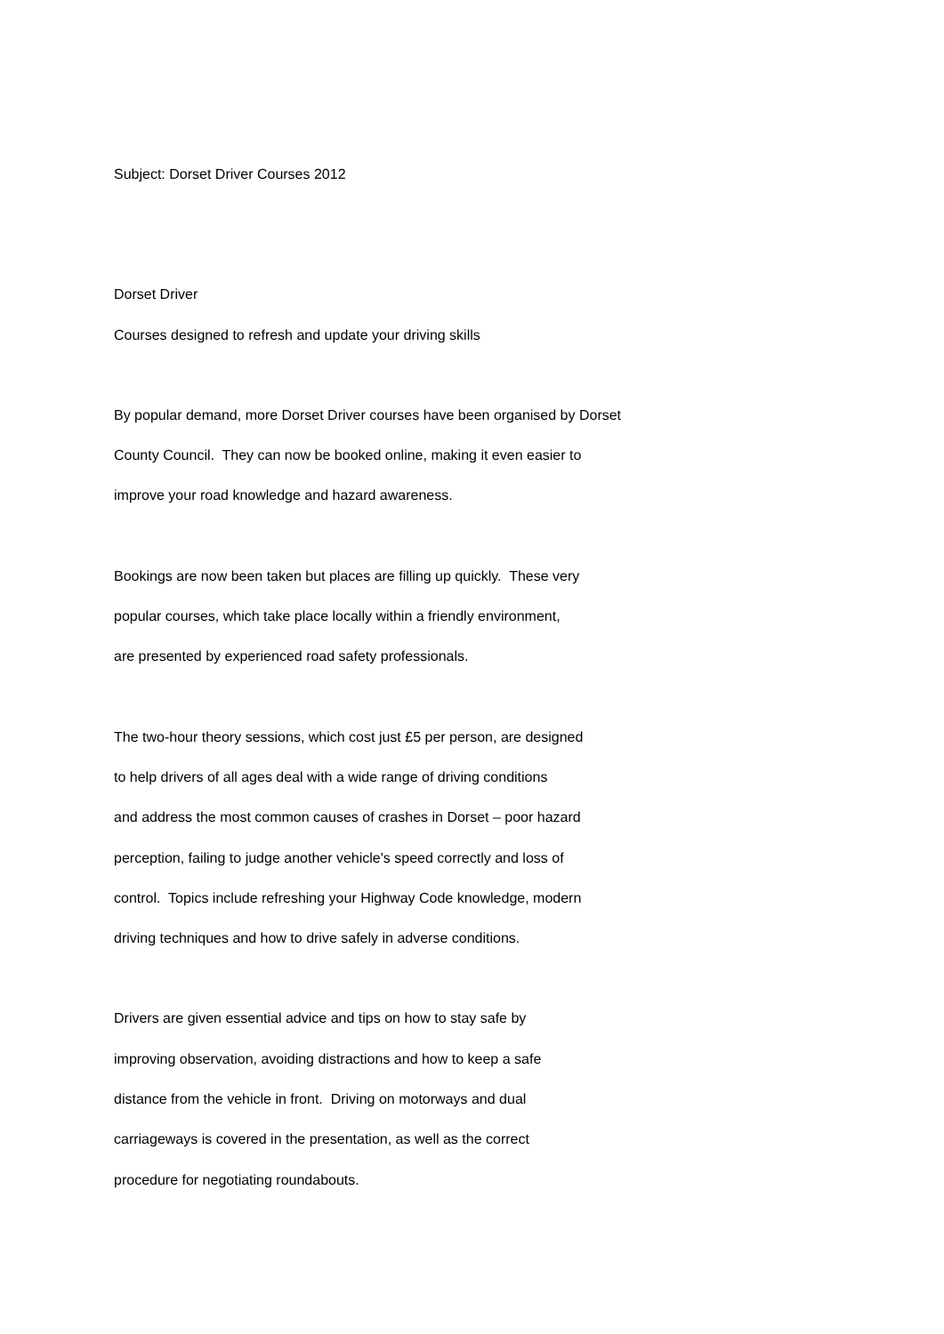Subject: Dorset Driver Courses 2012
Dorset Driver
Courses designed to refresh and update your driving skills
By popular demand, more Dorset Driver courses have been organised by Dorset
County Council. They can now be booked online, making it even easier to
improve your road knowledge and hazard awareness.
Bookings are now been taken but places are filling up quickly. These very
popular courses, which take place locally within a friendly environment,
are presented by experienced road safety professionals.
The two-hour theory sessions, which cost just £5 per person, are designed
to help drivers of all ages deal with a wide range of driving conditions
and address the most common causes of crashes in Dorset – poor hazard
perception, failing to judge another vehicle's speed correctly and loss of
control. Topics include refreshing your Highway Code knowledge, modern
driving techniques and how to drive safely in adverse conditions.
Drivers are given essential advice and tips on how to stay safe by
improving observation, avoiding distractions and how to keep a safe
distance from the vehicle in front. Driving on motorways and dual
carriageways is covered in the presentation, as well as the correct
procedure for negotiating roundabouts.